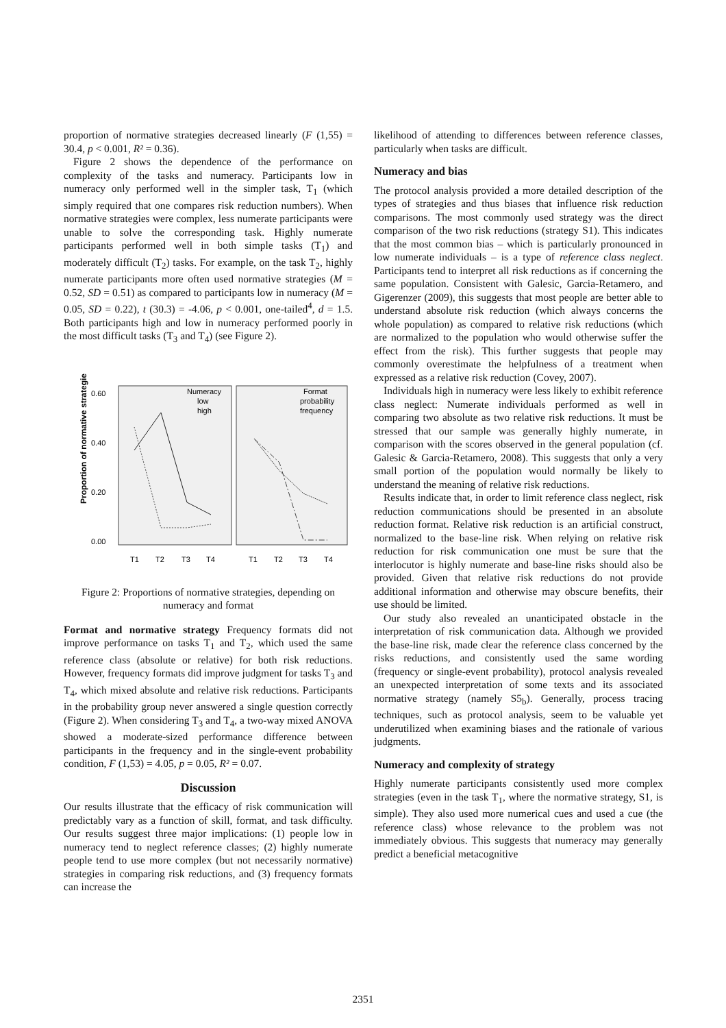proportion of normative strategies decreased linearly (F (1,55) = 30.4, p < 0.001, R² = 0.36).
Figure 2 shows the dependence of the performance on complexity of the tasks and numeracy. Participants low in numeracy only performed well in the simpler task, T<sub>1</sub> (which simply required that one compares risk reduction numbers). When normative strategies were complex, less numerate participants were unable to solve the corresponding task. Highly numerate participants performed well in both simple tasks (T<sub>1</sub>) and moderately difficult (T<sub>2</sub>) tasks. For example, on the task T<sub>2</sub>, highly numerate participants more often used normative strategies (M = 0.52, SD = 0.51) as compared to participants low in numeracy (M = 0.05, SD = 0.22), t (30.3) = -4.06, p < 0.001, one-tailed<sup>4</sup>, d = 1.5. Both participants high and low in numeracy performed poorly in the most difficult tasks (T<sub>3</sub> and T<sub>4</sub>) (see Figure 2).
Proportion of normative strategies
0.60
0.40
0.20
0.00
Numeracy
low
high
Format
probability
frequency
T1
T2
T3
T4
T1
T2
T3
T4
Figure 2: Proportions of normative strategies, depending on numeracy and format
Format and normative strategy Frequency formats did not improve performance on tasks T<sub>1</sub> and T<sub>2</sub>, which used the same reference class (absolute or relative) for both risk reductions. However, frequency formats did improve judgment for tasks T<sub>3</sub> and T<sub>4</sub>, which mixed absolute and relative risk reductions. Participants in the probability group never answered a single question correctly (Figure 2). When considering T<sub>3</sub> and T<sub>4</sub>, a two-way mixed ANOVA showed a moderate-sized performance difference between participants in the frequency and in the single-event probability condition, F (1,53) = 4.05, p = 0.05, R² = 0.07.
Discussion
Our results illustrate that the efficacy of risk communication will predictably vary as a function of skill, format, and task difficulty. Our results suggest three major implications: (1) people low in numeracy tend to neglect reference classes; (2) highly numerate people tend to use more complex (but not necessarily normative) strategies in comparing risk reductions, and (3) frequency formats can increase the
likelihood of attending to differences between reference classes, particularly when tasks are difficult.
Numeracy and bias
The protocol analysis provided a more detailed description of the types of strategies and thus biases that influence risk reduction comparisons. The most commonly used strategy was the direct comparison of the two risk reductions (strategy S1). This indicates that the most common bias – which is particularly pronounced in low numerate individuals – is a type of reference class neglect. Participants tend to interpret all risk reductions as if concerning the same population. Consistent with Galesic, Garcia-Retamero, and Gigerenzer (2009), this suggests that most people are better able to understand absolute risk reduction (which always concerns the whole population) as compared to relative risk reductions (which are normalized to the population who would otherwise suffer the effect from the risk). This further suggests that people may commonly overestimate the helpfulness of a treatment when expressed as a relative risk reduction (Covey, 2007).
Individuals high in numeracy were less likely to exhibit reference class neglect: Numerate individuals performed as well in comparing two absolute as two relative risk reductions. It must be stressed that our sample was generally highly numerate, in comparison with the scores observed in the general population (cf. Galesic & Garcia-Retamero, 2008). This suggests that only a very small portion of the population would normally be likely to understand the meaning of relative risk reductions.
Results indicate that, in order to limit reference class neglect, risk reduction communications should be presented in an absolute reduction format. Relative risk reduction is an artificial construct, normalized to the base-line risk. When relying on relative risk reduction for risk communication one must be sure that the interlocutor is highly numerate and base-line risks should also be provided. Given that relative risk reductions do not provide additional information and otherwise may obscure benefits, their use should be limited.
Our study also revealed an unanticipated obstacle in the interpretation of risk communication data. Although we provided the base-line risk, made clear the reference class concerned by the risks reductions, and consistently used the same wording (frequency or single-event probability), protocol analysis revealed an unexpected interpretation of some texts and its associated normative strategy (namely S5<sub>b</sub>). Generally, process tracing techniques, such as protocol analysis, seem to be valuable yet underutilized when examining biases and the rationale of various judgments.
Numeracy and complexity of strategy
Highly numerate participants consistently used more complex strategies (even in the task T<sub>1</sub>, where the normative strategy, S1, is simple). They also used more numerical cues and used a cue (the reference class) whose relevance to the problem was not immediately obvious. This suggests that numeracy may generally predict a beneficial metacognitive
2351